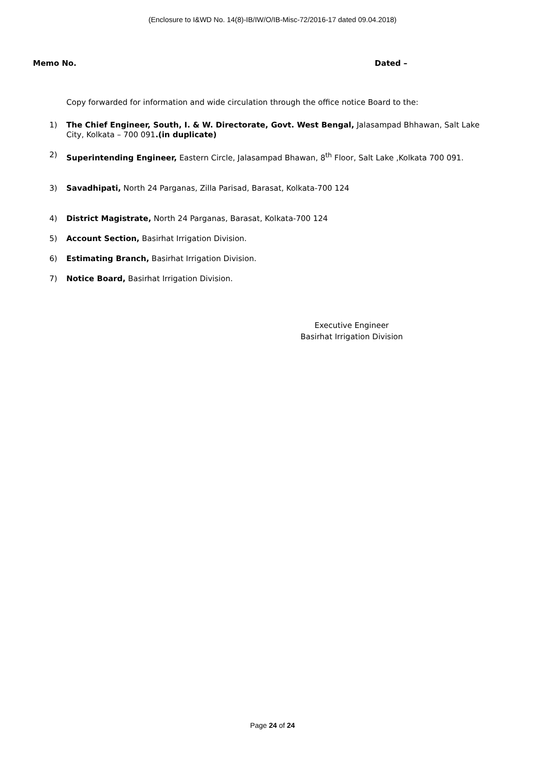(Enclosure to I&WD No. 14(8)-IB/IW/O/IB-Misc-72/2016-17 dated 09.04.2018)
Memo No. Dated –
Copy forwarded for information and wide circulation through the office notice Board to the:
1) The Chief Engineer, South, I. & W. Directorate, Govt. West Bengal, Jalasampad Bhhawan, Salt Lake City, Kolkata – 700 091.(in duplicate)
2) Superintending Engineer, Eastern Circle, Jalasampad Bhawan, 8<sup>th</sup> Floor, Salt Lake ,Kolkata 700 091.
3) Savadhipati, North 24 Parganas, Zilla Parisad, Barasat, Kolkata-700 124
4) District Magistrate, North 24 Parganas, Barasat, Kolkata-700 124
5) Account Section, Basirhat Irrigation Division.
6) Estimating Branch, Basirhat Irrigation Division.
7) Notice Board, Basirhat Irrigation Division.
Executive Engineer
Basirhat Irrigation Division
Page 24 of 24